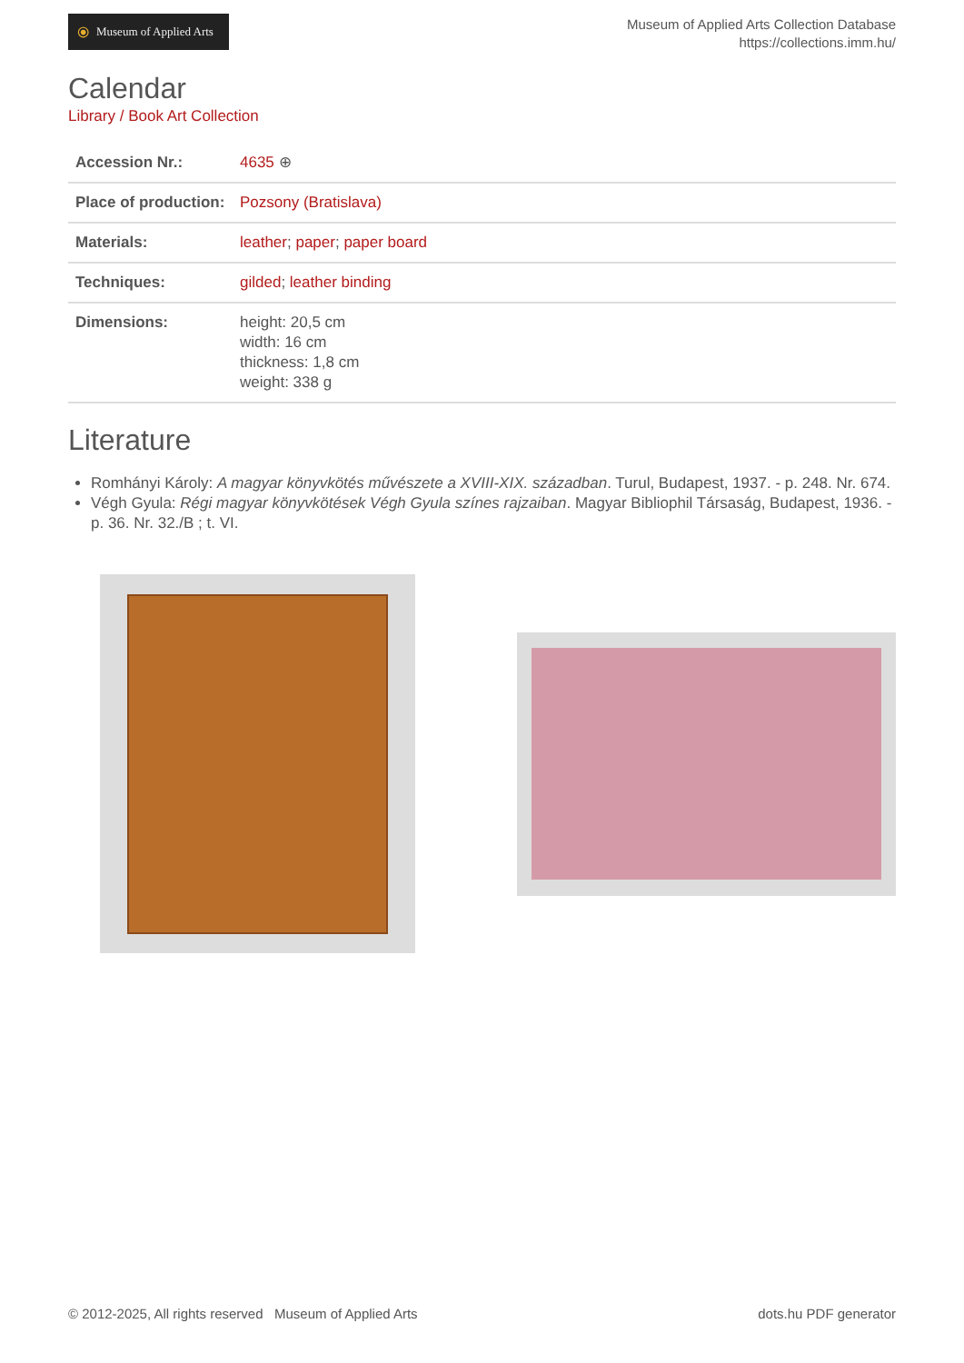⦿ Museum of Applied Arts
Museum of Applied Arts Collection Database
https://collections.imm.hu/
Calendar
Library / Book Art Collection
| Accession Nr.: | 4635 ⊕ |
| Place of production: | Pozsony (Bratislava) |
| Materials: | leather ; paper ; paper board |
| Techniques: | gilded ; leather binding |
| Dimensions: | height: 20,5 cm width: 16 cm thickness: 1,8 cm weight: 338 g |
Literature
Romhányi Károly: A magyar könyvkötés művészete a XVIII-XIX. században. Turul, Budapest, 1937. - p. 248. Nr. 674.
Végh Gyula: Régi magyar könyvkötések Végh Gyula színes rajzaiban. Magyar Bibliophil Társaság, Budapest, 1936. - p. 36. Nr. 32./B ; t. VI.
© 2012-2025, All rights reserved Museum of Applied Arts dots.hu PDF generator